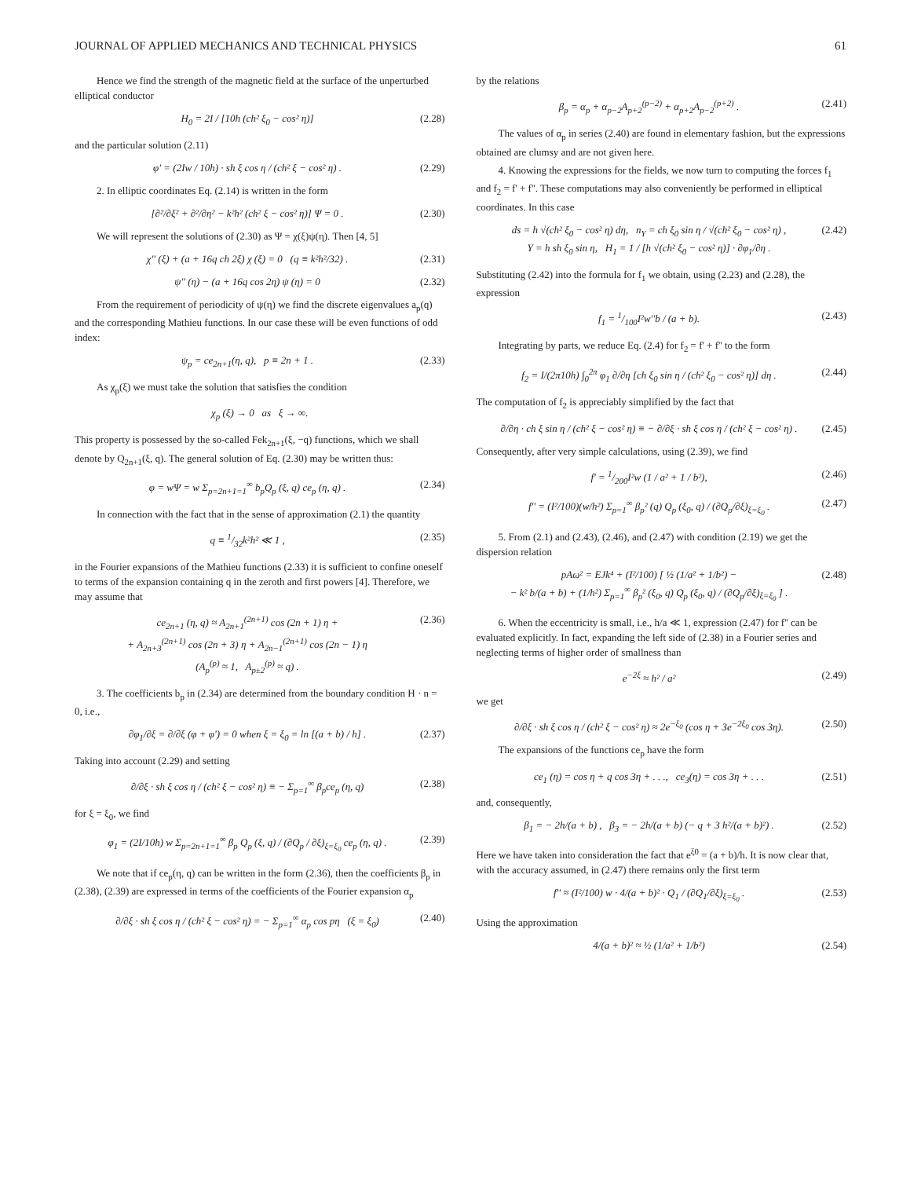JOURNAL OF APPLIED MECHANICS AND TECHNICAL PHYSICS 61
Hence we find the strength of the magnetic field at the surface of the unperturbed elliptical conductor
H<sub>0</sub> = 2I / [10h (ch² ξ<sub>0</sub> − cos² η)] (2.28)
and the particular solution (2.11)
φ' = (2Iw / 10h) · sh ξ cos η / (ch² ξ − cos² η) . (2.29)
2. In elliptic coordinates Eq. (2.14) is written in the form
[∂²/∂ξ² + ∂²/∂η² − k²h² (ch² ξ − cos² η)] Ψ = 0 . (2.30)
We will represent the solutions of (2.30) as Ψ = χ(ξ)ψ(η). Then [4, 5]
χ'' (ξ) + (a + 16q ch 2ξ) χ (ξ) = 0 (q ≡ k²h²/32) . (2.31)
ψ'' (η) − (a + 16q cos 2η) ψ (η) = 0 (2.32)
From the requirement of periodicity of ψ(η) we find the discrete eigenvalues a<sub>p</sub>(q) and the corresponding Mathieu functions. In our case these will be even functions of odd index:
ψ<sub>p</sub> = ce<sub>2n+1</sub>(η, q), p ≡ 2n + 1 . (2.33)
As χ<sub>p</sub>(ξ) we must take the solution that satisfies the condition
χ<sub>p</sub> (ξ) → 0 as ξ → ∞.
This property is possessed by the so-called Fek<sub>2n+1</sub>(ξ, −q) functions, which we shall denote by Q<sub>2n+1</sub>(ξ, q). The general solution of Eq. (2.30) may be written thus:
φ = wΨ = w Σ<sub>p=2n+1=1</sub><sup>∞</sup> b<sub>p</sub>Q<sub>p</sub> (ξ, q) ce<sub>p</sub> (η, q) . (2.34)
In connection with the fact that in the sense of approximation (2.1) the quantity
q ≡ 1/32k²h² ≪ 1 , (2.35)
in the Fourier expansions of the Mathieu functions (2.33) it is sufficient to confine oneself to terms of the expansion containing q in the zeroth and first powers [4]. Therefore, we may assume that
ce<sub>2n+1</sub> (η, q) ≈ A<sub>2n+1</sub><sup>(2n+1)</sup> cos (2n + 1) η +
+ A<sub>2n+3</sub><sup>(2n+1)</sup> cos (2n + 3) η + A<sub>2n−1</sub><sup>(2n+1)</sup> cos (2n − 1) η
(A<sub>p</sub><sup>(p)</sup> ≈ 1, A<sub>p±2</sub><sup>(p)</sup> ≈ q) . (2.36)
3. The coefficients b<sub>p</sub> in (2.34) are determined from the boundary condition H · n = 0, i.e.,
∂φ<sub>1</sub>/∂ξ = ∂/∂ξ (φ + φ') = 0 when ξ = ξ<sub>0</sub> = ln [(a + b) / h] . (2.37)
Taking into account (2.29) and setting
∂/∂ξ · sh ξ cos η / (ch² ξ − cos² η) ≡ − Σ<sub>p=1</sub><sup>∞</sup> β<sub>p</sub>ce<sub>p</sub> (η, q) (2.38)
for ξ = ξ<sub>0</sub>, we find
φ<sub>1</sub> = (2I/10h) w Σ<sub>p=2n+1=1</sub><sup>∞</sup> β<sub>p</sub> Q<sub>p</sub> (ξ, q) / (∂Q<sub>p</sub> / ∂ξ)<sub>ξ=ξ<sub>0</sub></sub> ce<sub>p</sub> (η, q) . (2.39)
We note that if ce<sub>p</sub>(η, q) can be written in the form (2.36), then the coefficients β<sub>p</sub> in (2.38), (2.39) are expressed in terms of the coefficients of the Fourier expansion α<sub>p</sub>
∂/∂ξ · sh ξ cos η / (ch² ξ − cos² η) = − Σ<sub>p=1</sub><sup>∞</sup> α<sub>p</sub> cos pη (ξ = ξ<sub>0</sub>) (2.40)
by the relations
β<sub>p</sub> = α<sub>p</sub> + α<sub>p−2</sub>A<sub>p+2</sub><sup>(p−2)</sup> + α<sub>p+2</sub>A<sub>p−2</sub><sup>(p+2)</sup> . (2.41)
The values of α<sub>p</sub> in series (2.40) are found in elementary fashion, but the expressions obtained are clumsy and are not given here.
4. Knowing the expressions for the fields, we now turn to computing the forces f<sub>1</sub> and f<sub>2</sub> = f' + f''. These computations may also conveniently be performed in elliptical coordinates. In this case
ds = h √(ch² ξ<sub>0</sub> − cos² η) dη, n<sub>Y</sub> = ch ξ<sub>0</sub> sin η / √(ch² ξ<sub>0</sub> − cos² η) ,
Y = h sh ξ<sub>0</sub> sin η, H<sub>1</sub> = 1 / [h √(ch² ξ<sub>0</sub> − cos² η)] · ∂φ<sub>1</sub>/∂η . (2.42)
Substituting (2.42) into the formula for f<sub>1</sub> we obtain, using (2.23) and (2.28), the expression
f<sub>1</sub> = 1/100I²w''b / (a + b). (2.43)
Integrating by parts, we reduce Eq. (2.4) for f<sub>2</sub> = f' + f'' to the form
f<sub>2</sub> = I/(2π10h) ∫<sub>0</sub><sup>2π</sup> φ<sub>1</sub> ∂/∂η [ch ξ<sub>0</sub> sin η / (ch² ξ<sub>0</sub> − cos² η)] dη . (2.44)
The computation of f<sub>2</sub> is appreciably simplified by the fact that
∂/∂η · ch ξ sin η / (ch² ξ − cos² η) ≡ − ∂/∂ξ · sh ξ cos η / (ch² ξ − cos² η) . (2.45)
Consequently, after very simple calculations, using (2.39), we find
f' = 1/200I²w (1 / a² + 1 / b²), (2.46)
f'' = (I²/100)(w/h²) Σ<sub>p=1</sub><sup>∞</sup> β<sub>p</sub>² (q) Q<sub>p</sub> (ξ<sub>0</sub>, q) / (∂Q<sub>p</sub>/∂ξ)<sub>ξ=ξ<sub>0</sub></sub> . (2.47)
5. From (2.1) and (2.43), (2.46), and (2.47) with condition (2.19) we get the dispersion relation
pAω² = EJk⁴ + (I²/100) [ ½ (1/a² + 1/b²) −
− k² b/(a + b) + (1/h²) Σ<sub>p=1</sub><sup>∞</sup> β<sub>p</sub>² (ξ<sub>0</sub>, q) Q<sub>p</sub> (ξ<sub>0</sub>, q) / (∂Q<sub>p</sub>/∂ξ)<sub>ξ=ξ<sub>0</sub></sub> ] . (2.48)
6. When the eccentricity is small, i.e., h/a ≪ 1, expression (2.47) for f'' can be evaluated explicitly. In fact, expanding the left side of (2.38) in a Fourier series and neglecting terms of higher order of smallness than
e<sup>−2ξ</sup> ≈ h² / a² (2.49)
we get
∂/∂ξ · sh ξ cos η / (ch² ξ − cos² η) ≈ 2e<sup>−ξ<sub>0</sub></sup> (cos η + 3e<sup>−2ξ<sub>0</sub></sup> cos 3η). (2.50)
The expansions of the functions ce<sub>p</sub> have the form
ce<sub>1</sub> (η) = cos η + q cos 3η + . . ., ce<sub>3</sub>(η) = cos 3η + . . . (2.51)
and, consequently,
β<sub>1</sub> = − 2h/(a + b) , β<sub>3</sub> = − 2h/(a + b) (− q + 3 h²/(a + b)²) . (2.52)
Here we have taken into consideration the fact that e<sup>ξ0</sup> = (a + b)/h. It is now clear that, with the accuracy assumed, in (2.47) there remains only the first term
f'' ≈ (I²/100) w · 4/(a + b)² · Q<sub>1</sub> / (∂Q<sub>1</sub>/∂ξ)<sub>ξ=ξ<sub>0</sub></sub> . (2.53)
Using the approximation
4/(a + b)² ≈ ½ (1/a² + 1/b²) (2.54)